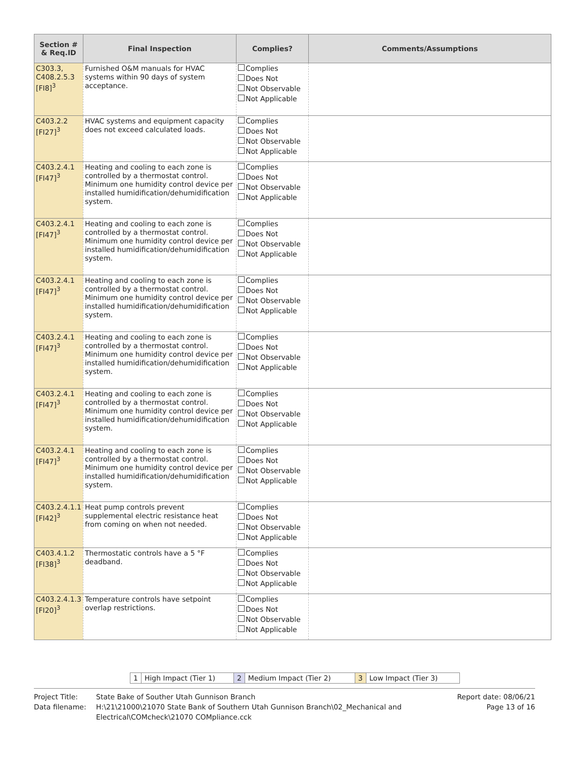| Section # & Req.ID | Final Inspection | Complies? | Comments/Assumptions |
| --- | --- | --- | --- |
| C303.3, C408.2.5.3 [FI8]<sup>3</sup> | Furnished O&M manuals for HVAC systems within 90 days of system acceptance. | Complies Does Not Not Observable Not Applicable | |
| C403.2.2 [FI27]<sup>3</sup> | HVAC systems and equipment capacity does not exceed calculated loads. | Complies Does Not Not Observable Not Applicable | |
| C403.2.4.1 [FI47]<sup>3</sup> | Heating and cooling to each zone is controlled by a thermostat control. Minimum one humidity control device per installed humidification/dehumidification system. | Complies Does Not Not Observable Not Applicable | |
| C403.2.4.1 [FI47]<sup>3</sup> | Heating and cooling to each zone is controlled by a thermostat control. Minimum one humidity control device per installed humidification/dehumidification system. | Complies Does Not Not Observable Not Applicable | |
| C403.2.4.1 [FI47]<sup>3</sup> | Heating and cooling to each zone is controlled by a thermostat control. Minimum one humidity control device per installed humidification/dehumidification system. | Complies Does Not Not Observable Not Applicable | |
| C403.2.4.1 [FI47]<sup>3</sup> | Heating and cooling to each zone is controlled by a thermostat control. Minimum one humidity control device per installed humidification/dehumidification system. | Complies Does Not Not Observable Not Applicable | |
| C403.2.4.1 [FI47]<sup>3</sup> | Heating and cooling to each zone is controlled by a thermostat control. Minimum one humidity control device per installed humidification/dehumidification system. | Complies Does Not Not Observable Not Applicable | |
| C403.2.4.1 [FI47]<sup>3</sup> | Heating and cooling to each zone is controlled by a thermostat control. Minimum one humidity control device per installed humidification/dehumidification system. | Complies Does Not Not Observable Not Applicable | |
| C403.2.4.1.1 [FI42]<sup>3</sup> | Heat pump controls prevent supplemental electric resistance heat from coming on when not needed. | Complies Does Not Not Observable Not Applicable | |
| C403.4.1.2 [FI38]<sup>3</sup> | Thermostatic controls have a 5 °F deadband. | Complies Does Not Not Observable Not Applicable | |
| C403.2.4.1.3 [FI20]<sup>3</sup> | Temperature controls have setpoint overlap restrictions. | Complies Does Not Not Observable Not Applicable | |
1 High Impact (Tier 1) 2 Medium Impact (Tier 2) 3 Low Impact (Tier 3)
Project Title: State Bake of Souther Utah Gunnison Branch Report date: 08/06/21
Data filename: H:\21\21000\21070 State Bank of Southern Utah Gunnison Branch\02_Mechanical and Electrical\COMcheck\21070 COMpliance.cck Page 13 of 16